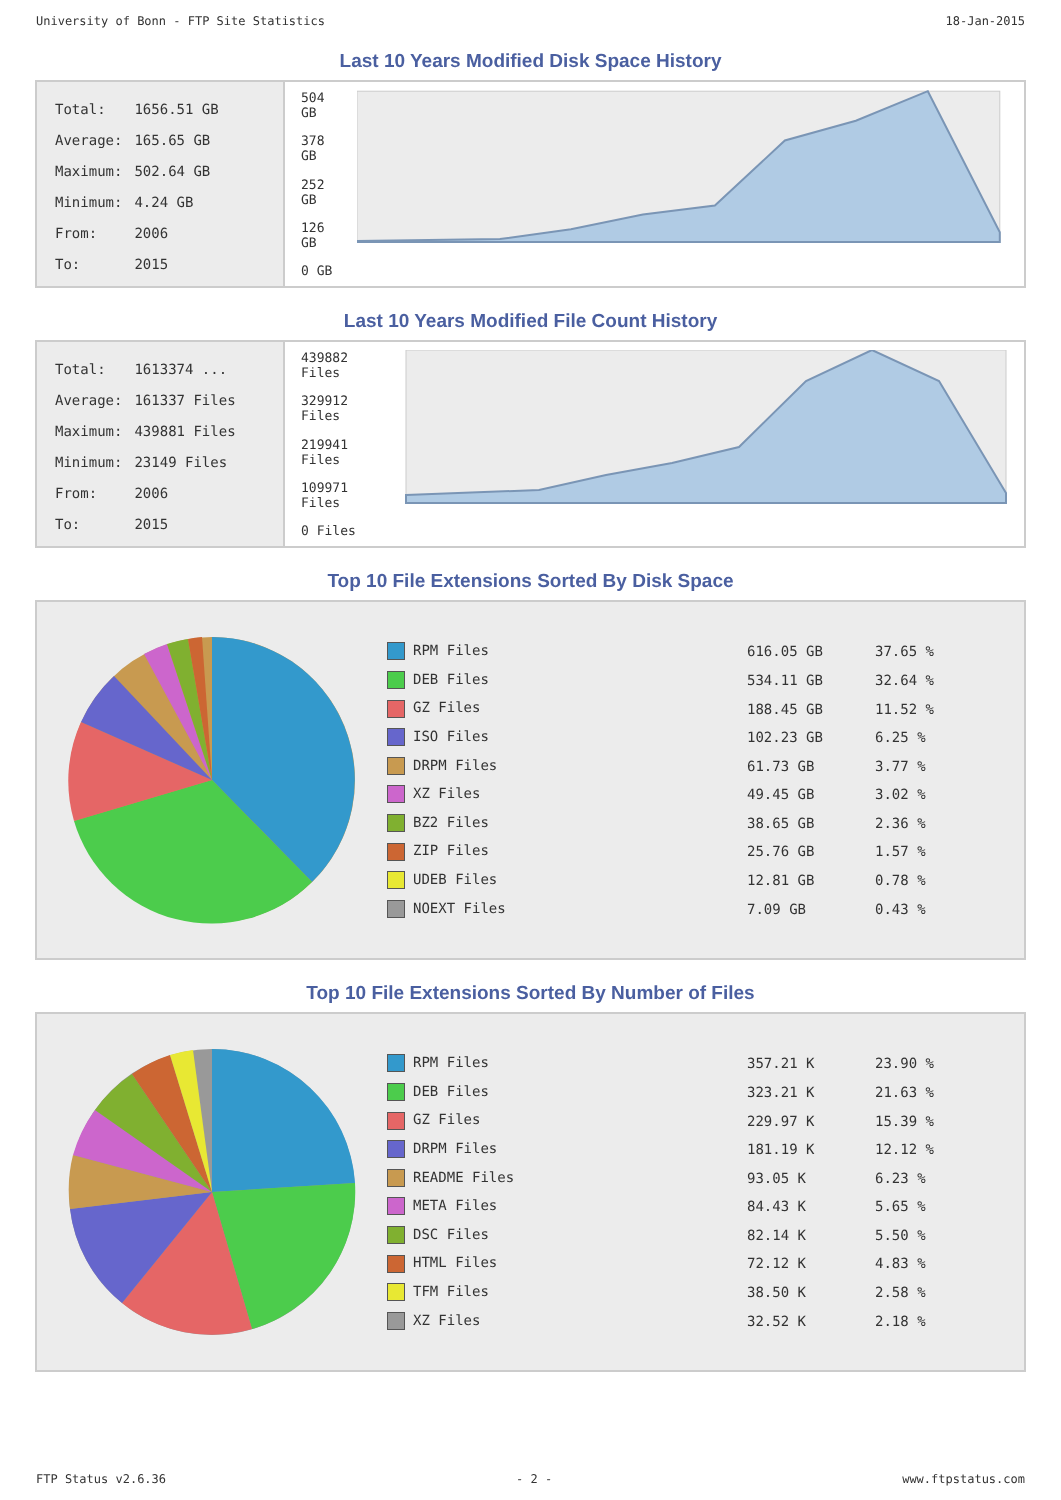University of Bonn - FTP Site Statistics 18-Jan-2015
Last 10 Years Modified Disk Space History
| Total: | 1656.51 GB |
| Average: | 165.65 GB |
| Maximum: | 502.64 GB |
| Minimum: | 4.24 GB |
| From: | 2006 |
| To: | 2015 |
504 GB
378 GB
252 GB
126 GB
0 GB
Last 10 Years Modified File Count History
| Total: | 1613374 ... |
| Average: | 161337 Files |
| Maximum: | 439881 Files |
| Minimum: | 23149 Files |
| From: | 2006 |
| To: | 2015 |
439882 Files
329912 Files
219941 Files
109971 Files
0 Files
Top 10 File Extensions Sorted By Disk Space
| RPM Files | 616.05 GB | 37.65 % |
| DEB Files | 534.11 GB | 32.64 % |
| GZ Files | 188.45 GB | 11.52 % |
| ISO Files | 102.23 GB | 6.25 % |
| DRPM Files | 61.73 GB | 3.77 % |
| XZ Files | 49.45 GB | 3.02 % |
| BZ2 Files | 38.65 GB | 2.36 % |
| ZIP Files | 25.76 GB | 1.57 % |
| UDEB Files | 12.81 GB | 0.78 % |
| NOEXT Files | 7.09 GB | 0.43 % |
Top 10 File Extensions Sorted By Number of Files
| RPM Files | 357.21 K | 23.90 % |
| DEB Files | 323.21 K | 21.63 % |
| GZ Files | 229.97 K | 15.39 % |
| DRPM Files | 181.19 K | 12.12 % |
| README Files | 93.05 K | 6.23 % |
| META Files | 84.43 K | 5.65 % |
| DSC Files | 82.14 K | 5.50 % |
| HTML Files | 72.12 K | 4.83 % |
| TFM Files | 38.50 K | 2.58 % |
| XZ Files | 32.52 K | 2.18 % |
FTP Status v2.6.36 - 2 - www.ftpstatus.com